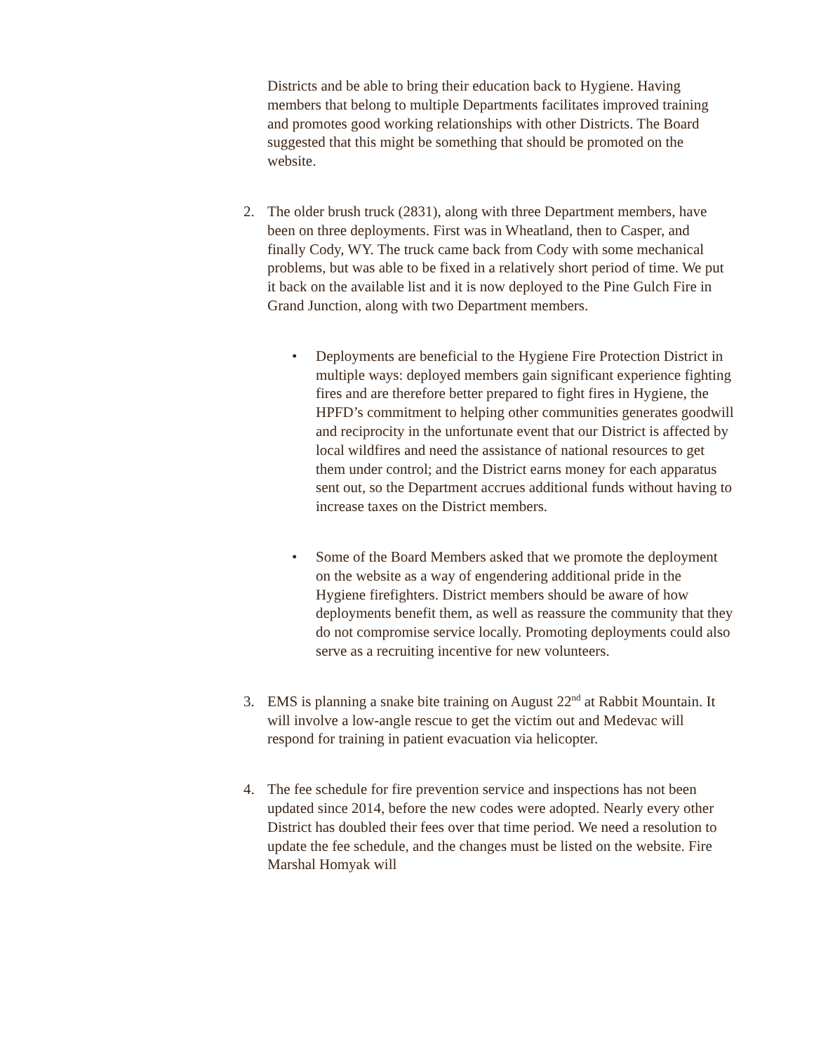Districts and be able to bring their education back to Hygiene. Having members that belong to multiple Departments facilitates improved training and promotes good working relationships with other Districts. The Board suggested that this might be something that should be promoted on the website.
2. The older brush truck (2831), along with three Department members, have been on three deployments. First was in Wheatland, then to Casper, and finally Cody, WY. The truck came back from Cody with some mechanical problems, but was able to be fixed in a relatively short period of time. We put it back on the available list and it is now deployed to the Pine Gulch Fire in Grand Junction, along with two Department members.
• Deployments are beneficial to the Hygiene Fire Protection District in multiple ways: deployed members gain significant experience fighting fires and are therefore better prepared to fight fires in Hygiene, the HPFD’s commitment to helping other communities generates goodwill and reciprocity in the unfortunate event that our District is affected by local wildfires and need the assistance of national resources to get them under control; and the District earns money for each apparatus sent out, so the Department accrues additional funds without having to increase taxes on the District members.
• Some of the Board Members asked that we promote the deployment on the website as a way of engendering additional pride in the Hygiene firefighters. District members should be aware of how deployments benefit them, as well as reassure the community that they do not compromise service locally. Promoting deployments could also serve as a recruiting incentive for new volunteers.
3. EMS is planning a snake bite training on August 22<sup>nd</sup> at Rabbit Mountain. It will involve a low-angle rescue to get the victim out and Medevac will respond for training in patient evacuation via helicopter.
4. The fee schedule for fire prevention service and inspections has not been updated since 2014, before the new codes were adopted. Nearly every other District has doubled their fees over that time period. We need a resolution to update the fee schedule, and the changes must be listed on the website. Fire Marshal Homyak will